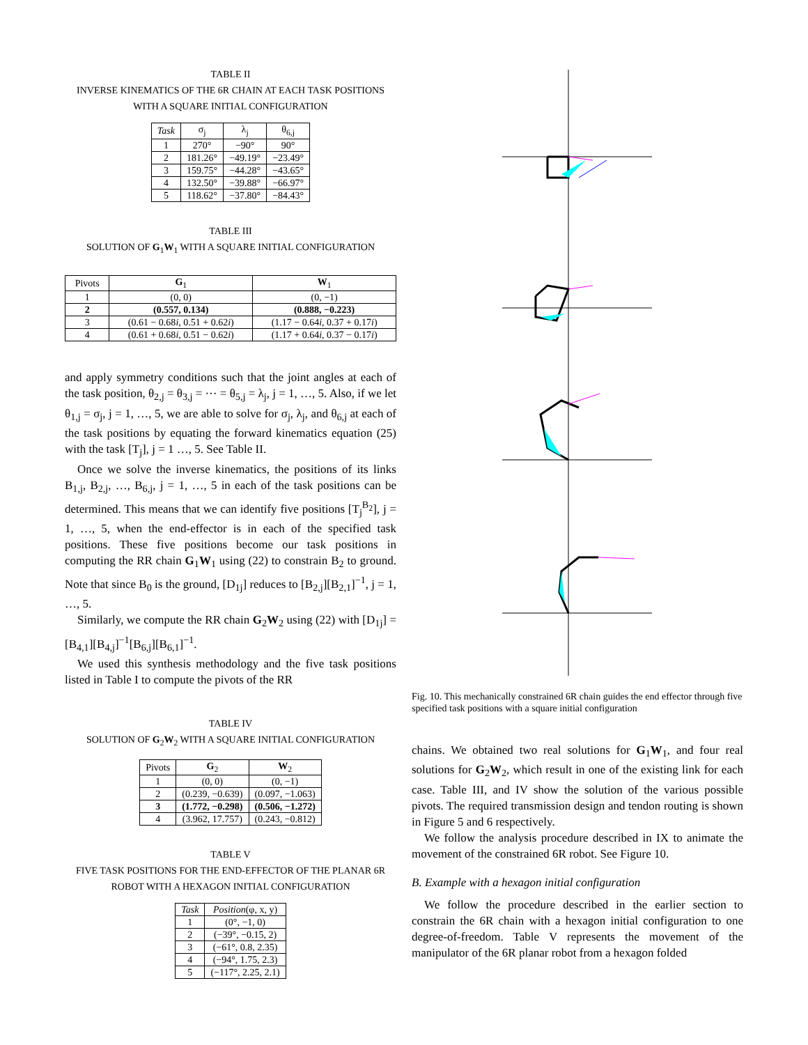TABLE II
INVERSE KINEMATICS OF THE 6R CHAIN AT EACH TASK POSITIONS WITH A SQUARE INITIAL CONFIGURATION
| Task | σ<sub>j</sub> | λ<sub>j</sub> | θ<sub>6,j</sub> |
| --- | --- | --- | --- |
| 1 | 270° | −90° | 90° |
| 2 | 181.26° | −49.19° | −23.49° |
| 3 | 159.75° | −44.28° | −43.65° |
| 4 | 132.50° | −39.88° | −66.97° |
| 5 | 118.62° | −37.80° | −84.43° |
TABLE III
SOLUTION OF G<sub>1</sub>W<sub>1</sub> WITH A SQUARE INITIAL CONFIGURATION
| Pivots | G<sub>1</sub> | W<sub>1</sub> |
| --- | --- | --- |
| 1 | (0, 0) | (0, −1) |
| 2 | (0.557, 0.134) | (0.888, −0.223) |
| 3 | (0.61 − 0.68 i , 0.51 + 0.62 i ) | (1.17 − 0.64 i , 0.37 + 0.17 i ) |
| 4 | (0.61 + 0.68 i , 0.51 − 0.62 i ) | (1.17 + 0.64 i , 0.37 − 0.17 i ) |
and apply symmetry conditions such that the joint angles at each of the task position, θ<sub>2,j</sub> = θ<sub>3,j</sub> = ⋯ = θ<sub>5,j</sub> = λ<sub>j</sub>, j = 1, …, 5. Also, if we let θ<sub>1,j</sub> = σ<sub>j</sub>, j = 1, …, 5, we are able to solve for σ<sub>j</sub>, λ<sub>j</sub>, and θ<sub>6,j</sub> at each of the task positions by equating the forward kinematics equation (25) with the task [T<sub>j</sub>], j = 1 …, 5. See Table II.
Once we solve the inverse kinematics, the positions of its links B<sub>1,j</sub>, B<sub>2,j</sub>, …, B<sub>6,j</sub>, j = 1, …, 5 in each of the task positions can be determined. This means that we can identify five positions [T<sub>j</sub><sup>B<sub>2</sub></sup>], j = 1, …, 5, when the end-effector is in each of the specified task positions. These five positions become our task positions in computing the RR chain G<sub>1</sub>W<sub>1</sub> using (22) to constrain B<sub>2</sub> to ground. Note that since B<sub>0</sub> is the ground, [D<sub>1j</sub>] reduces to [B<sub>2,j</sub>][B<sub>2,1</sub>]<sup>−1</sup>, j = 1, …, 5.
Similarly, we compute the RR chain G<sub>2</sub>W<sub>2</sub> using (22) with [D<sub>1j</sub>] = [B<sub>4,1</sub>][B<sub>4,j</sub>]<sup>−1</sup>[B<sub>6,j</sub>][B<sub>6,1</sub>]<sup>−1</sup>.
We used this synthesis methodology and the five task positions listed in Table I to compute the pivots of the RR
TABLE IV
SOLUTION OF G<sub>2</sub>W<sub>2</sub> WITH A SQUARE INITIAL CONFIGURATION
| Pivots | G<sub>2</sub> | W<sub>2</sub> |
| --- | --- | --- |
| 1 | (0, 0) | (0, −1) |
| 2 | (0.239, −0.639) | (0.097, −1.063) |
| 3 | (1.772, −0.298) | (0.506, −1.272) |
| 4 | (3.962, 17.757) | (0.243, −0.812) |
TABLE V
FIVE TASK POSITIONS FOR THE END-EFFECTOR OF THE PLANAR 6R ROBOT WITH A HEXAGON INITIAL CONFIGURATION
| Task | Position (φ, x, y) |
| --- | --- |
| 1 | (0°, −1, 0) |
| 2 | (−39°, −0.15, 2) |
| 3 | (−61°, 0.8, 2.35) |
| 4 | (−94°, 1.75, 2.3) |
| 5 | (−117°, 2.25, 2.1) |
Fig. 10. This mechanically constrained 6R chain guides the end effector through five specified task positions with a square initial configuration
chains. We obtained two real solutions for G<sub>1</sub>W<sub>1</sub>, and four real solutions for G<sub>2</sub>W<sub>2</sub>, which result in one of the existing link for each case. Table III, and IV show the solution of the various possible pivots. The required transmission design and tendon routing is shown in Figure 5 and 6 respectively.
We follow the analysis procedure described in IX to animate the movement of the constrained 6R robot. See Figure 10.
B. Example with a hexagon initial configuration
We follow the procedure described in the earlier section to constrain the 6R chain with a hexagon initial configuration to one degree-of-freedom. Table V represents the movement of the manipulator of the 6R planar robot from a hexagon folded